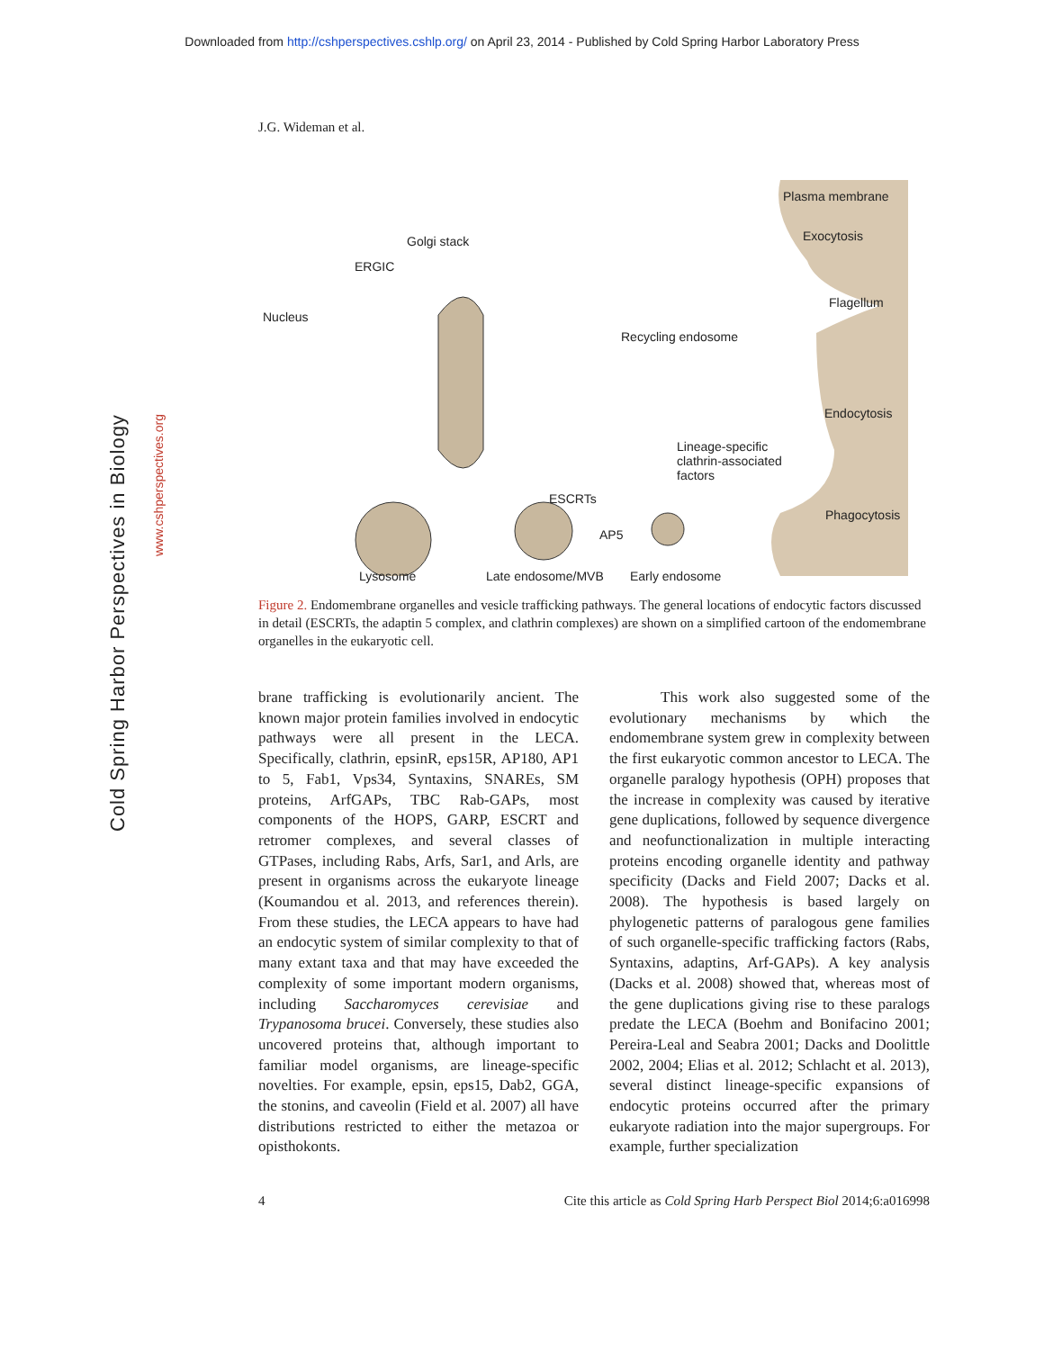Downloaded from http://cshperspectives.cshlp.org/ on April 23, 2014 - Published by Cold Spring Harbor Laboratory Press
Cold Spring Harbor Perspectives in Biology
www.cshperspectives.org
J.G. Wideman et al.
Plasma membrane
Exocytosis
Flagellum
Endocytosis
Phagocytosis
Golgi stack
ERGIC
Nucleus
Recycling endosome
Lineage-specific clathrin-associated factors
ESCRTs
AP5
Lysosome Late endosome/MVB Early endosome
Figure 2. Endomembrane organelles and vesicle trafficking pathways. The general locations of endocytic factors discussed in detail (ESCRTs, the adaptin 5 complex, and clathrin complexes) are shown on a simplified cartoon of the endomembrane organelles in the eukaryotic cell.
brane trafficking is evolutionarily ancient. The known major protein families involved in endocytic pathways were all present in the LECA. Specifically, clathrin, epsinR, eps15R, AP180, AP1 to 5, Fab1, Vps34, Syntaxins, SNAREs, SM proteins, ArfGAPs, TBC Rab-GAPs, most components of the HOPS, GARP, ESCRT and retromer complexes, and several classes of GTPases, including Rabs, Arfs, Sar1, and Arls, are present in organisms across the eukaryote lineage (Koumandou et al. 2013, and references therein). From these studies, the LECA appears to have had an endocytic system of similar complexity to that of many extant taxa and that may have exceeded the complexity of some important modern organisms, including Saccharomyces cerevisiae and Trypanosoma brucei. Conversely, these studies also uncovered proteins that, although important to familiar model organisms, are lineage-specific novelties. For example, epsin, eps15, Dab2, GGA, the stonins, and caveolin (Field et al. 2007) all have distributions restricted to either the metazoa or opisthokonts.
This work also suggested some of the evolutionary mechanisms by which the endomembrane system grew in complexity between the first eukaryotic common ancestor to LECA. The organelle paralogy hypothesis (OPH) proposes that the increase in complexity was caused by iterative gene duplications, followed by sequence divergence and neofunctionalization in multiple interacting proteins encoding organelle identity and pathway specificity (Dacks and Field 2007; Dacks et al. 2008). The hypothesis is based largely on phylogenetic patterns of paralogous gene families of such organelle-specific trafficking factors (Rabs, Syntaxins, adaptins, Arf-GAPs). A key analysis (Dacks et al. 2008) showed that, whereas most of the gene duplications giving rise to these paralogs predate the LECA (Boehm and Bonifacino 2001; Pereira-Leal and Seabra 2001; Dacks and Doolittle 2002, 2004; Elias et al. 2012; Schlacht et al. 2013), several distinct lineage-specific expansions of endocytic proteins occurred after the primary eukaryote radiation into the major supergroups. For example, further specialization
4 Cite this article as Cold Spring Harb Perspect Biol 2014;6:a016998